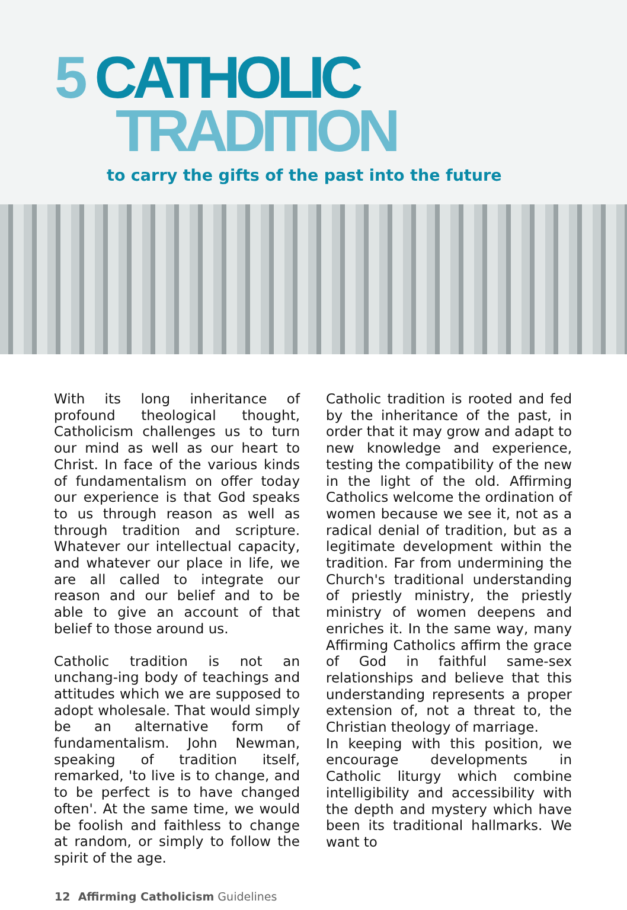5 CATHOLIC
TRADITION
to carry the gifts of the past into the future
With its long inheritance of profound theological thought, Catholicism challenges us to turn our mind as well as our heart to Christ. In face of the various kinds of fundamentalism on offer today our experience is that God speaks to us through reason as well as through tradition and scripture. Whatever our intellectual capacity, and whatever our place in life, we are all called to integrate our reason and our belief and to be able to give an account of that belief to those around us.
Catholic tradition is not an unchang-ing body of teachings and attitudes which we are supposed to adopt wholesale. That would simply be an alternative form of fundamentalism. John Newman, speaking of tradition itself, remarked, 'to live is to change, and to be perfect is to have changed often'. At the same time, we would be foolish and faithless to change at random, or simply to follow the spirit of the age.
Catholic tradition is rooted and fed by the inheritance of the past, in order that it may grow and adapt to new knowledge and experience, testing the compatibility of the new in the light of the old. Affirming Catholics welcome the ordination of women because we see it, not as a radical denial of tradition, but as a legitimate development within the tradition. Far from undermining the Church's traditional understanding of priestly ministry, the priestly ministry of women deepens and enriches it. In the same way, many Affirming Catholics affirm the grace of God in faithful same-sex relationships and believe that this understanding represents a proper extension of, not a threat to, the Christian theology of marriage.
In keeping with this position, we encourage developments in Catholic liturgy which combine intelligibility and accessibility with the depth and mystery which have been its traditional hallmarks. We want to
12 Affirming Catholicism Guidelines